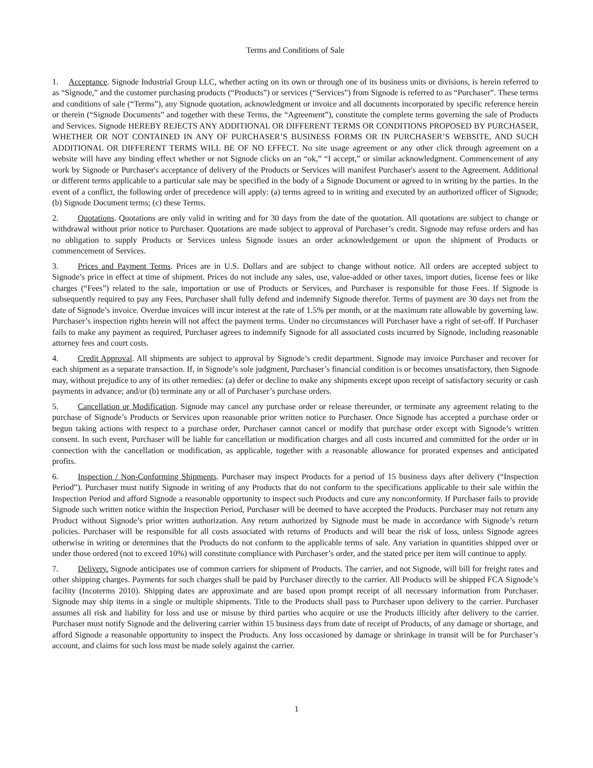Terms and Conditions of Sale
1. Acceptance. Signode Industrial Group LLC, whether acting on its own or through one of its business units or divisions, is herein referred to as “Signode,” and the customer purchasing products (“Products”) or services (“Services”) from Signode is referred to as “Purchaser”. These terms and conditions of sale (“Terms”), any Signode quotation, acknowledgment or invoice and all documents incorporated by specific reference herein or therein (“Signode Documents” and together with these Terms, the “Agreement”), constitute the complete terms governing the sale of Products and Services. Signode HEREBY REJECTS ANY ADDITIONAL OR DIFFERENT TERMS OR CONDITIONS PROPOSED BY PURCHASER, WHETHER OR NOT CONTAINED IN ANY OF PURCHASER’S BUSINESS FORMS OR IN PURCHASER’S WEBSITE, AND SUCH ADDITIONAL OR DIFFERENT TERMS WILL BE OF NO EFFECT. No site usage agreement or any other click through agreement on a website will have any binding effect whether or not Signode clicks on an “ok,” “I accept,” or similar acknowledgment. Commencement of any work by Signode or Purchaser's acceptance of delivery of the Products or Services will manifest Purchaser's assent to the Agreement. Additional or different terms applicable to a particular sale may be specified in the body of a Signode Document or agreed to in writing by the parties. In the event of a conflict, the following order of precedence will apply: (a) terms agreed to in writing and executed by an authorized officer of Signode; (b) Signode Document terms; (c) these Terms.
2. Quotations. Quotations are only valid in writing and for 30 days from the date of the quotation. All quotations are subject to change or withdrawal without prior notice to Purchaser. Quotations are made subject to approval of Purchaser’s credit. Signode may refuse orders and has no obligation to supply Products or Services unless Signode issues an order acknowledgement or upon the shipment of Products or commencement of Services.
3. Prices and Payment Terms. Prices are in U.S. Dollars and are subject to change without notice. All orders are accepted subject to Signode’s price in effect at time of shipment. Prices do not include any sales, use, value-added or other taxes, import duties, license fees or like charges (“Fees”) related to the sale, importation or use of Products or Services, and Purchaser is responsible for those Fees. If Signode is subsequently required to pay any Fees, Purchaser shall fully defend and indemnify Signode therefor. Terms of payment are 30 days net from the date of Signode’s invoice. Overdue invoices will incur interest at the rate of 1.5% per month, or at the maximum rate allowable by governing law. Purchaser’s inspection rights herein will not affect the payment terms. Under no circumstances will Purchaser have a right of set-off. If Purchaser fails to make any payment as required, Purchaser agrees to indemnify Signode for all associated costs incurred by Signode, including reasonable attorney fees and court costs.
4. Credit Approval. All shipments are subject to approval by Signode’s credit department. Signode may invoice Purchaser and recover for each shipment as a separate transaction. If, in Signode’s sole judgment, Purchaser’s financial condition is or becomes unsatisfactory, then Signode may, without prejudice to any of its other remedies: (a) defer or decline to make any shipments except upon receipt of satisfactory security or cash payments in advance; and/or (b) terminate any or all of Purchaser’s purchase orders.
5. Cancellation or Modification. Signode may cancel any purchase order or release thereunder, or terminate any agreement relating to the purchase of Signode’s Products or Services upon reasonable prior written notice to Purchaser. Once Signode has accepted a purchase order or begun taking actions with respect to a purchase order, Purchaser cannot cancel or modify that purchase order except with Signode’s written consent. In such event, Purchaser will be liable for cancellation or modification charges and all costs incurred and committed for the order or in connection with the cancellation or modification, as applicable, together with a reasonable allowance for prorated expenses and anticipated profits.
6. Inspection / Non-Conforming Shipments. Purchaser may inspect Products for a period of 15 business days after delivery (“Inspection Period”). Purchaser must notify Signode in writing of any Products that do not conform to the specifications applicable to their sale within the Inspection Period and afford Signode a reasonable opportunity to inspect such Products and cure any nonconformity. If Purchaser fails to provide Signode such written notice within the Inspection Period, Purchaser will be deemed to have accepted the Products. Purchaser may not return any Product without Signode’s prior written authorization. Any return authorized by Signode must be made in accordance with Signode’s return policies. Purchaser will be responsible for all costs associated with returns of Products and will bear the risk of loss, unless Signode agrees otherwise in writing or determines that the Products do not conform to the applicable terms of sale. Any variation in quantities shipped over or under those ordered (not to exceed 10%) will constitute compliance with Purchaser’s order, and the stated price per item will continue to apply.
7. Delivery. Signode anticipates use of common carriers for shipment of Products. The carrier, and not Signode, will bill for freight rates and other shipping charges. Payments for such charges shall be paid by Purchaser directly to the carrier. All Products will be shipped FCA Signode’s facility (Incoterms 2010). Shipping dates are approximate and are based upon prompt receipt of all necessary information from Purchaser. Signode may ship items in a single or multiple shipments. Title to the Products shall pass to Purchaser upon delivery to the carrier. Purchaser assumes all risk and liability for loss and use or misuse by third parties who acquire or use the Products illicitly after delivery to the carrier. Purchaser must notify Signode and the delivering carrier within 15 business days from date of receipt of Products, of any damage or shortage, and afford Signode a reasonable opportunity to inspect the Products. Any loss occasioned by damage or shrinkage in transit will be for Purchaser’s account, and claims for such loss must be made solely against the carrier.
1